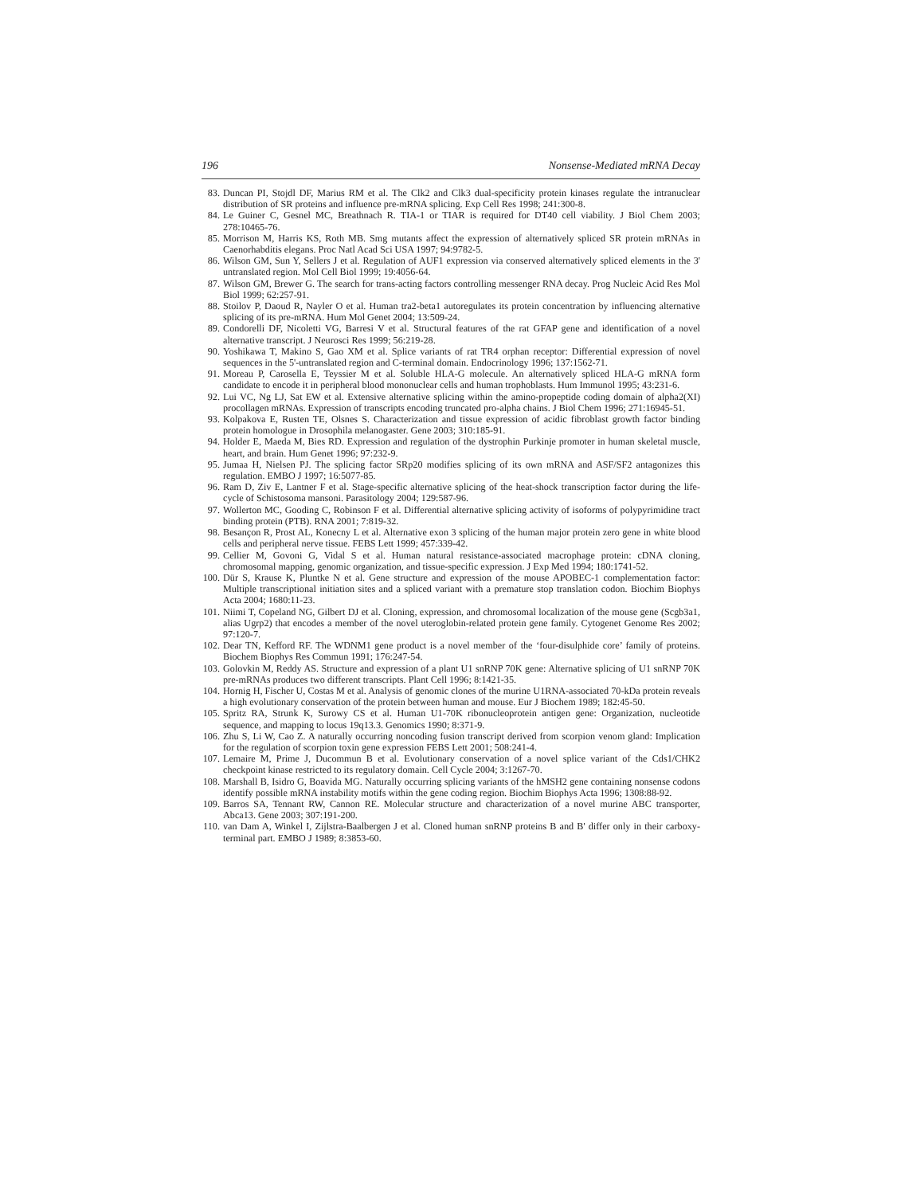196 Nonsense-Mediated mRNA Decay
83. Duncan PI, Stojdl DF, Marius RM et al. The Clk2 and Clk3 dual-specificity protein kinases regulate the intranuclear distribution of SR proteins and influence pre-mRNA splicing. Exp Cell Res 1998; 241:300-8.
84. Le Guiner C, Gesnel MC, Breathnach R. TIA-1 or TIAR is required for DT40 cell viability. J Biol Chem 2003; 278:10465-76.
85. Morrison M, Harris KS, Roth MB. Smg mutants affect the expression of alternatively spliced SR protein mRNAs in Caenorhabditis elegans. Proc Natl Acad Sci USA 1997; 94:9782-5.
86. Wilson GM, Sun Y, Sellers J et al. Regulation of AUF1 expression via conserved alternatively spliced elements in the 3' untranslated region. Mol Cell Biol 1999; 19:4056-64.
87. Wilson GM, Brewer G. The search for trans-acting factors controlling messenger RNA decay. Prog Nucleic Acid Res Mol Biol 1999; 62:257-91.
88. Stoilov P, Daoud R, Nayler O et al. Human tra2-beta1 autoregulates its protein concentration by influencing alternative splicing of its pre-mRNA. Hum Mol Genet 2004; 13:509-24.
89. Condorelli DF, Nicoletti VG, Barresi V et al. Structural features of the rat GFAP gene and identification of a novel alternative transcript. J Neurosci Res 1999; 56:219-28.
90. Yoshikawa T, Makino S, Gao XM et al. Splice variants of rat TR4 orphan receptor: Differential expression of novel sequences in the 5'-untranslated region and C-terminal domain. Endocrinology 1996; 137:1562-71.
91. Moreau P, Carosella E, Teyssier M et al. Soluble HLA-G molecule. An alternatively spliced HLA-G mRNA form candidate to encode it in peripheral blood mononuclear cells and human trophoblasts. Hum Immunol 1995; 43:231-6.
92. Lui VC, Ng LJ, Sat EW et al. Extensive alternative splicing within the amino-propeptide coding domain of alpha2(XI) procollagen mRNAs. Expression of transcripts encoding truncated pro-alpha chains. J Biol Chem 1996; 271:16945-51.
93. Kolpakova E, Rusten TE, Olsnes S. Characterization and tissue expression of acidic fibroblast growth factor binding protein homologue in Drosophila melanogaster. Gene 2003; 310:185-91.
94. Holder E, Maeda M, Bies RD. Expression and regulation of the dystrophin Purkinje promoter in human skeletal muscle, heart, and brain. Hum Genet 1996; 97:232-9.
95. Jumaa H, Nielsen PJ. The splicing factor SRp20 modifies splicing of its own mRNA and ASF/SF2 antagonizes this regulation. EMBO J 1997; 16:5077-85.
96. Ram D, Ziv E, Lantner F et al. Stage-specific alternative splicing of the heat-shock transcription factor during the life-cycle of Schistosoma mansoni. Parasitology 2004; 129:587-96.
97. Wollerton MC, Gooding C, Robinson F et al. Differential alternative splicing activity of isoforms of polypyrimidine tract binding protein (PTB). RNA 2001; 7:819-32.
98. Besançon R, Prost AL, Konecny L et al. Alternative exon 3 splicing of the human major protein zero gene in white blood cells and peripheral nerve tissue. FEBS Lett 1999; 457:339-42.
99. Cellier M, Govoni G, Vidal S et al. Human natural resistance-associated macrophage protein: cDNA cloning, chromosomal mapping, genomic organization, and tissue-specific expression. J Exp Med 1994; 180:1741-52.
100. Dür S, Krause K, Pluntke N et al. Gene structure and expression of the mouse APOBEC-1 complementation factor: Multiple transcriptional initiation sites and a spliced variant with a premature stop translation codon. Biochim Biophys Acta 2004; 1680:11-23.
101. Niimi T, Copeland NG, Gilbert DJ et al. Cloning, expression, and chromosomal localization of the mouse gene (Scgb3a1, alias Ugrp2) that encodes a member of the novel uteroglobin-related protein gene family. Cytogenet Genome Res 2002; 97:120-7.
102. Dear TN, Kefford RF. The WDNM1 gene product is a novel member of the ‘four-disulphide core’ family of proteins. Biochem Biophys Res Commun 1991; 176:247-54.
103. Golovkin M, Reddy AS. Structure and expression of a plant U1 snRNP 70K gene: Alternative splicing of U1 snRNP 70K pre-mRNAs produces two different transcripts. Plant Cell 1996; 8:1421-35.
104. Hornig H, Fischer U, Costas M et al. Analysis of genomic clones of the murine U1RNA-associated 70-kDa protein reveals a high evolutionary conservation of the protein between human and mouse. Eur J Biochem 1989; 182:45-50.
105. Spritz RA, Strunk K, Surowy CS et al. Human U1-70K ribonucleoprotein antigen gene: Organization, nucleotide sequence, and mapping to locus 19q13.3. Genomics 1990; 8:371-9.
106. Zhu S, Li W, Cao Z. A naturally occurring noncoding fusion transcript derived from scorpion venom gland: Implication for the regulation of scorpion toxin gene expression FEBS Lett 2001; 508:241-4.
107. Lemaire M, Prime J, Ducommun B et al. Evolutionary conservation of a novel splice variant of the Cds1/CHK2 checkpoint kinase restricted to its regulatory domain. Cell Cycle 2004; 3:1267-70.
108. Marshall B, Isidro G, Boavida MG. Naturally occurring splicing variants of the hMSH2 gene containing nonsense codons identify possible mRNA instability motifs within the gene coding region. Biochim Biophys Acta 1996; 1308:88-92.
109. Barros SA, Tennant RW, Cannon RE. Molecular structure and characterization of a novel murine ABC transporter, Abca13. Gene 2003; 307:191-200.
110. van Dam A, Winkel I, Zijlstra-Baalbergen J et al. Cloned human snRNP proteins B and B' differ only in their carboxy-terminal part. EMBO J 1989; 8:3853-60.